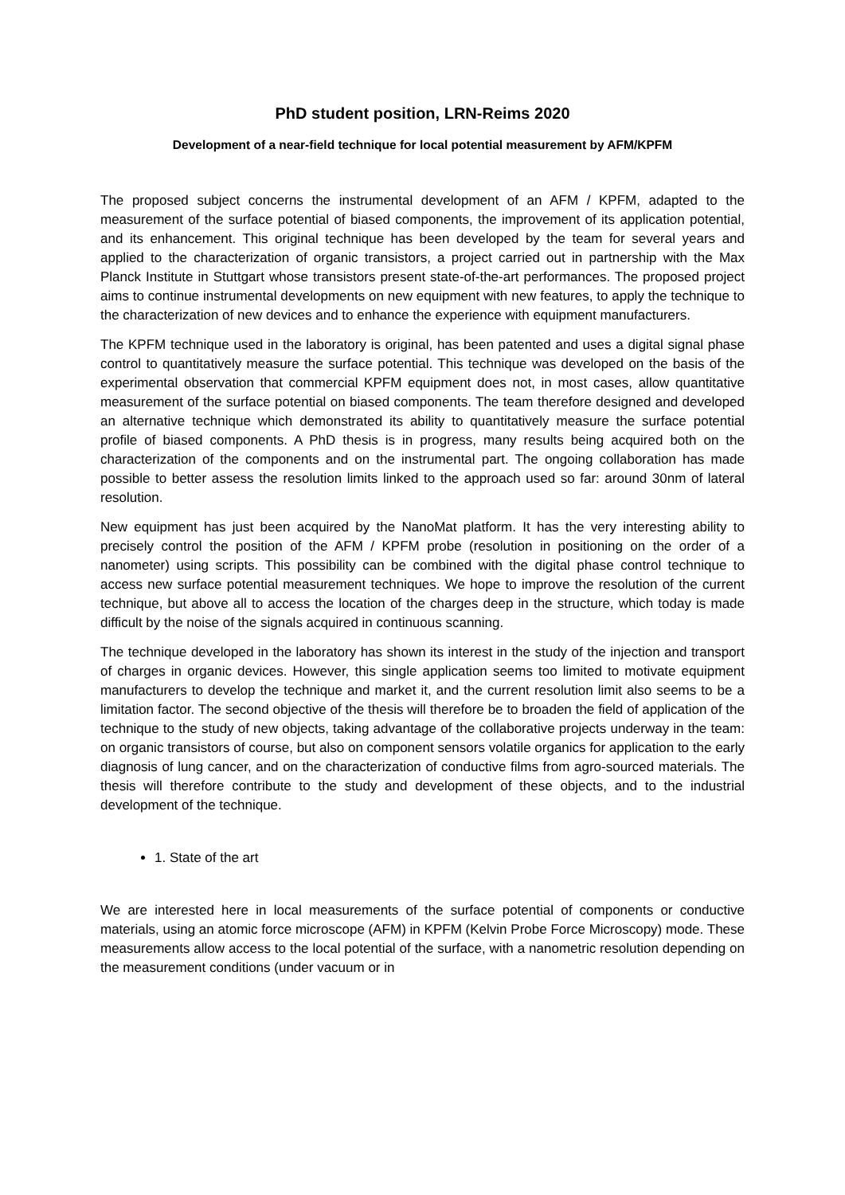PhD student position, LRN-Reims 2020
Development of a near-field technique for local potential measurement by AFM/KPFM
The proposed subject concerns the instrumental development of an AFM / KPFM, adapted to the measurement of the surface potential of biased components, the improvement of its application potential, and its enhancement. This original technique has been developed by the team for several years and applied to the characterization of organic transistors, a project carried out in partnership with the Max Planck Institute in Stuttgart whose transistors present state-of-the-art performances. The proposed project aims to continue instrumental developments on new equipment with new features, to apply the technique to the characterization of new devices and to enhance the experience with equipment manufacturers.
The KPFM technique used in the laboratory is original, has been patented and uses a digital signal phase control to quantitatively measure the surface potential. This technique was developed on the basis of the experimental observation that commercial KPFM equipment does not, in most cases, allow quantitative measurement of the surface potential on biased components. The team therefore designed and developed an alternative technique which demonstrated its ability to quantitatively measure the surface potential profile of biased components. A PhD thesis is in progress, many results being acquired both on the characterization of the components and on the instrumental part. The ongoing collaboration has made possible to better assess the resolution limits linked to the approach used so far: around 30nm of lateral resolution.
New equipment has just been acquired by the NanoMat platform. It has the very interesting ability to precisely control the position of the AFM / KPFM probe (resolution in positioning on the order of a nanometer) using scripts. This possibility can be combined with the digital phase control technique to access new surface potential measurement techniques. We hope to improve the resolution of the current technique, but above all to access the location of the charges deep in the structure, which today is made difficult by the noise of the signals acquired in continuous scanning.
The technique developed in the laboratory has shown its interest in the study of the injection and transport of charges in organic devices. However, this single application seems too limited to motivate equipment manufacturers to develop the technique and market it, and the current resolution limit also seems to be a limitation factor. The second objective of the thesis will therefore be to broaden the field of application of the technique to the study of new objects, taking advantage of the collaborative projects underway in the team: on organic transistors of course, but also on component sensors volatile organics for application to the early diagnosis of lung cancer, and on the characterization of conductive films from agro-sourced materials. The thesis will therefore contribute to the study and development of these objects, and to the industrial development of the technique.
1. State of the art
We are interested here in local measurements of the surface potential of components or conductive materials, using an atomic force microscope (AFM) in KPFM (Kelvin Probe Force Microscopy) mode. These measurements allow access to the local potential of the surface, with a nanometric resolution depending on the measurement conditions (under vacuum or in